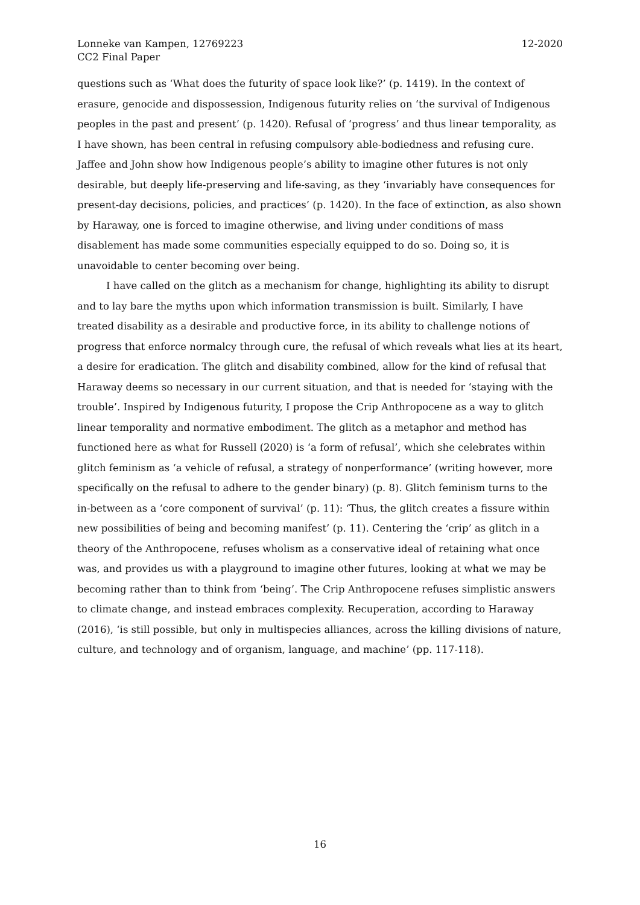Lonneke van Kampen, 12769223
CC2 Final Paper
12-2020
questions such as ‘What does the futurity of space look like?’ (p. 1419). In the context of erasure, genocide and dispossession, Indigenous futurity relies on ‘the survival of Indigenous peoples in the past and present’ (p. 1420). Refusal of ‘progress’ and thus linear temporality, as I have shown, has been central in refusing compulsory able-bodiedness and refusing cure. Jaffee and John show how Indigenous people’s ability to imagine other futures is not only desirable, but deeply life-preserving and life-saving, as they ‘invariably have consequences for present-day decisions, policies, and practices’ (p. 1420). In the face of extinction, as also shown by Haraway, one is forced to imagine otherwise, and living under conditions of mass disablement has made some communities especially equipped to do so. Doing so, it is unavoidable to center becoming over being.
I have called on the glitch as a mechanism for change, highlighting its ability to disrupt and to lay bare the myths upon which information transmission is built. Similarly, I have treated disability as a desirable and productive force, in its ability to challenge notions of progress that enforce normalcy through cure, the refusal of which reveals what lies at its heart, a desire for eradication. The glitch and disability combined, allow for the kind of refusal that Haraway deems so necessary in our current situation, and that is needed for ‘staying with the trouble’. Inspired by Indigenous futurity, I propose the Crip Anthropocene as a way to glitch linear temporality and normative embodiment. The glitch as a metaphor and method has functioned here as what for Russell (2020) is ‘a form of refusal’, which she celebrates within glitch feminism as ‘a vehicle of refusal, a strategy of nonperformance’ (writing however, more specifically on the refusal to adhere to the gender binary) (p. 8). Glitch feminism turns to the in-between as a ‘core component of survival’ (p. 11): ‘Thus, the glitch creates a fissure within new possibilities of being and becoming manifest’ (p. 11). Centering the ‘crip’ as glitch in a theory of the Anthropocene, refuses wholism as a conservative ideal of retaining what once was, and provides us with a playground to imagine other futures, looking at what we may be becoming rather than to think from ‘being’. The Crip Anthropocene refuses simplistic answers to climate change, and instead embraces complexity. Recuperation, according to Haraway (2016), ‘is still possible, but only in multispecies alliances, across the killing divisions of nature, culture, and technology and of organism, language, and machine’ (pp. 117-118).
16